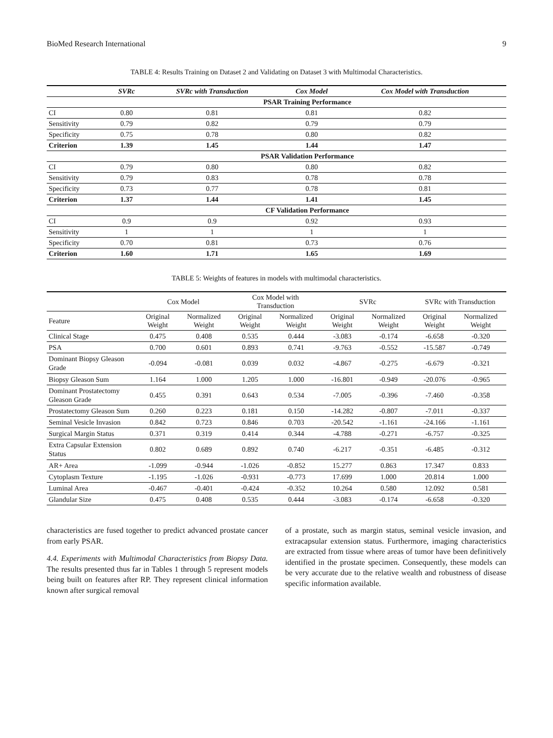BioMed Research International 9
TABLE 4: Results Training on Dataset 2 and Validating on Dataset 3 with Multimodal Characteristics.
| | SVRc | SVRc with Transduction | Cox Model | Cox Model with Transduction |
| --- | --- | --- | --- | --- |
| | PSAR Training Performance | | | |
| CI | 0.80 | 0.81 | 0.81 | 0.82 |
| Sensitivity | 0.79 | 0.82 | 0.79 | 0.79 |
| Specificity | 0.75 | 0.78 | 0.80 | 0.82 |
| Criterion | 1.39 | 1.45 | 1.44 | 1.47 |
| | PSAR Validation Performance | | | |
| CI | 0.79 | 0.80 | 0.80 | 0.82 |
| Sensitivity | 0.79 | 0.83 | 0.78 | 0.78 |
| Specificity | 0.73 | 0.77 | 0.78 | 0.81 |
| Criterion | 1.37 | 1.44 | 1.41 | 1.45 |
| | CF Validation Performance | | | |
| CI | 0.9 | 0.9 | 0.92 | 0.93 |
| Sensitivity | 1 | 1 | 1 | 1 |
| Specificity | 0.70 | 0.81 | 0.73 | 0.76 |
| Criterion | 1.60 | 1.71 | 1.65 | 1.69 |
TABLE 5: Weights of features in models with multimodal characteristics.
| | Cox Model | | Cox Model with Transduction | | SVRc | | SVRc with Transduction | |
| --- | --- | --- | --- | --- | --- | --- | --- | --- |
| Feature | Original Weight | Normalized Weight | Original Weight | Normalized Weight | Original Weight | Normalized Weight | Original Weight | Normalized Weight |
| Clinical Stage | 0.475 | 0.408 | 0.535 | 0.444 | -3.083 | -0.174 | -6.658 | -0.320 |
| PSA | 0.700 | 0.601 | 0.893 | 0.741 | -9.763 | -0.552 | -15.587 | -0.749 |
| Dominant Biopsy Gleason Grade | -0.094 | -0.081 | 0.039 | 0.032 | -4.867 | -0.275 | -6.679 | -0.321 |
| Biopsy Gleason Sum | 1.164 | 1.000 | 1.205 | 1.000 | -16.801 | -0.949 | -20.076 | -0.965 |
| Dominant Prostatectomy Gleason Grade | 0.455 | 0.391 | 0.643 | 0.534 | -7.005 | -0.396 | -7.460 | -0.358 |
| Prostatectomy Gleason Sum | 0.260 | 0.223 | 0.181 | 0.150 | -14.282 | -0.807 | -7.011 | -0.337 |
| Seminal Vesicle Invasion | 0.842 | 0.723 | 0.846 | 0.703 | -20.542 | -1.161 | -24.166 | -1.161 |
| Surgical Margin Status | 0.371 | 0.319 | 0.414 | 0.344 | -4.788 | -0.271 | -6.757 | -0.325 |
| Extra Capsular Extension Status | 0.802 | 0.689 | 0.892 | 0.740 | -6.217 | -0.351 | -6.485 | -0.312 |
| AR+ Area | -1.099 | -0.944 | -1.026 | -0.852 | 15.277 | 0.863 | 17.347 | 0.833 |
| Cytoplasm Texture | -1.195 | -1.026 | -0.931 | -0.773 | 17.699 | 1.000 | 20.814 | 1.000 |
| Luminal Area | -0.467 | -0.401 | -0.424 | -0.352 | 10.264 | 0.580 | 12.092 | 0.581 |
| Glandular Size | 0.475 | 0.408 | 0.535 | 0.444 | -3.083 | -0.174 | -6.658 | -0.320 |
characteristics are fused together to predict advanced prostate cancer from early PSAR.
4.4. Experiments with Multimodal Characteristics from Biopsy Data. The results presented thus far in Tables 1 through 5 represent models being built on features after RP. They represent clinical information known after surgical removal
of a prostate, such as margin status, seminal vesicle invasion, and extracapsular extension status. Furthermore, imaging characteristics are extracted from tissue where areas of tumor have been definitively identified in the prostate specimen. Consequently, these models can be very accurate due to the relative wealth and robustness of disease specific information available.